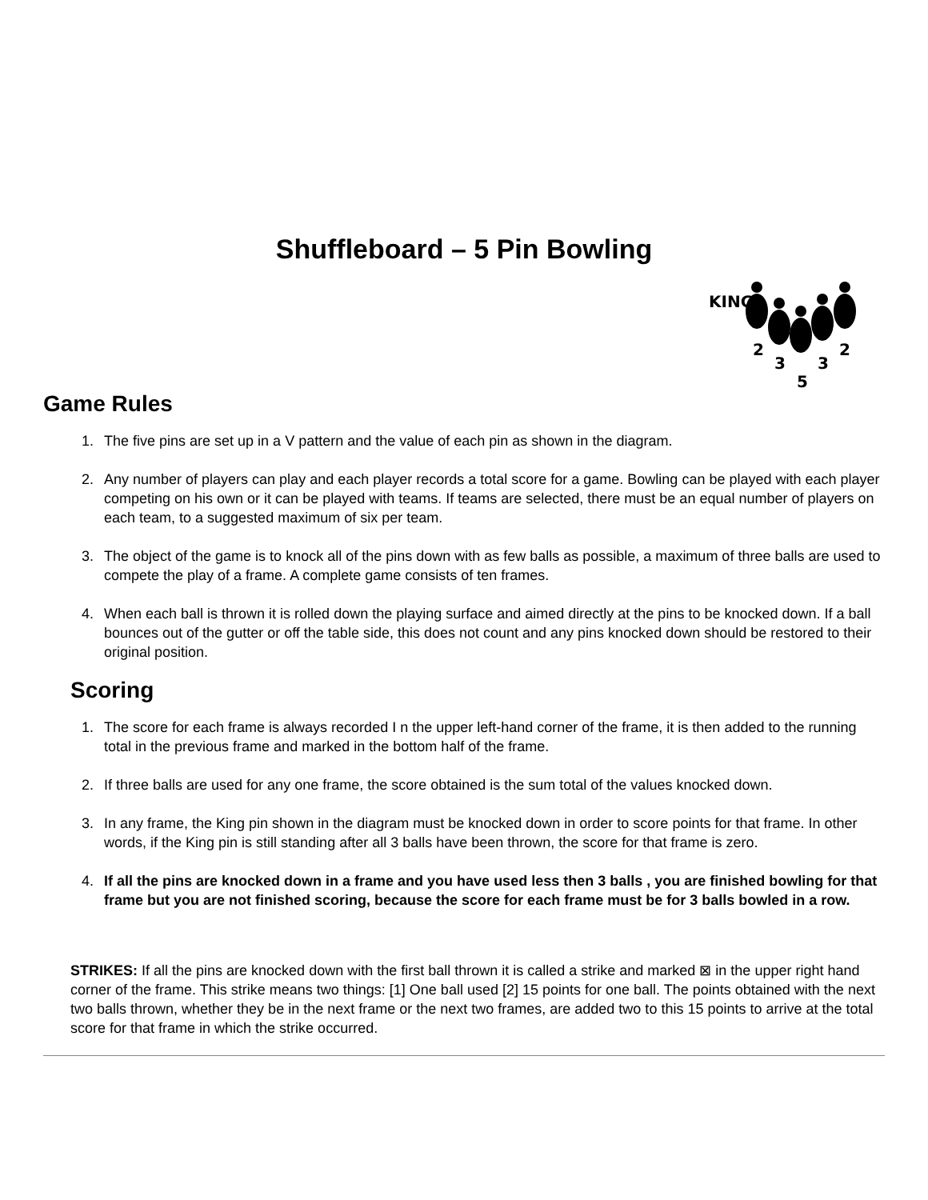Shuffleboard – 5 Pin Bowling
KING
2
3
5
3
2
Game Rules
1. The five pins are set up in a V pattern and the value of each pin as shown in the diagram.
2. Any number of players can play and each player records a total score for a game. Bowling can be played with each player competing on his own or it can be played with teams. If teams are selected, there must be an equal number of players on each team, to a suggested maximum of six per team.
3. The object of the game is to knock all of the pins down with as few balls as possible, a maximum of three balls are used to compete the play of a frame. A complete game consists of ten frames.
4. When each ball is thrown it is rolled down the playing surface and aimed directly at the pins to be knocked down. If a ball bounces out of the gutter or off the table side, this does not count and any pins knocked down should be restored to their original position.
Scoring
1. The score for each frame is always recorded I n the upper left-hand corner of the frame, it is then added to the running total in the previous frame and marked in the bottom half of the frame.
2. If three balls are used for any one frame, the score obtained is the sum total of the values knocked down.
3. In any frame, the King pin shown in the diagram must be knocked down in order to score points for that frame. In other words, if the King pin is still standing after all 3 balls have been thrown, the score for that frame is zero.
4. If all the pins are knocked down in a frame and you have used less then 3 balls , you are finished bowling for that frame but you are not finished scoring, because the score for each frame must be for 3 balls bowled in a row.
STRIKES: If all the pins are knocked down with the first ball thrown it is called a strike and marked ⊠ in the upper right hand corner of the frame. This strike means two things: [1] One ball used [2] 15 points for one ball. The points obtained with the next two balls thrown, whether they be in the next frame or the next two frames, are added two to this 15 points to arrive at the total score for that frame in which the strike occurred.